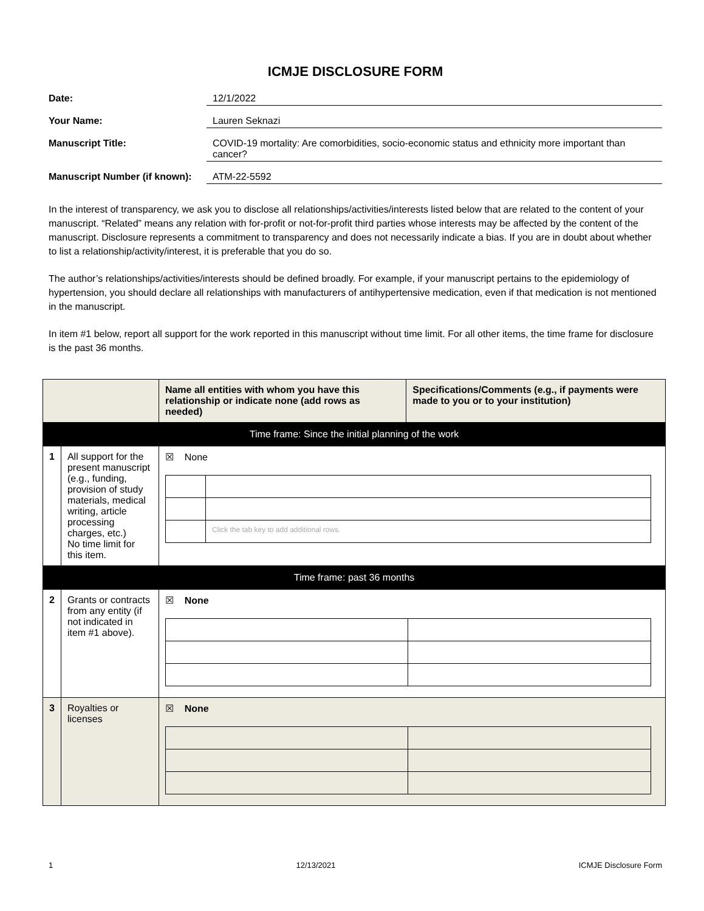ICMJE DISCLOSURE FORM
Date: 12/1/2022
Your Name: Lauren Seknazi
Manuscript Title: COVID-19 mortality: Are comorbidities, socio-economic status and ethnicity more important than cancer?
Manuscript Number (if known):
ATM-22-5592
In the interest of transparency, we ask you to disclose all relationships/activities/interests listed below that are related to the content of your manuscript. “Related” means any relation with for-profit or not-for-profit third parties whose interests may be affected by the content of the manuscript. Disclosure represents a commitment to transparency and does not necessarily indicate a bias. If you are in doubt about whether to list a relationship/activity/interest, it is preferable that you do so.
The author’s relationships/activities/interests should be defined broadly. For example, if your manuscript pertains to the epidemiology of hypertension, you should declare all relationships with manufacturers of antihypertensive medication, even if that medication is not mentioned in the manuscript.
In item #1 below, report all support for the work reported in this manuscript without time limit. For all other items, the time frame for disclosure is the past 36 months.
| | | Name all entities with whom you have this relationship or indicate none (add rows as needed) | Specifications/Comments (e.g., if payments were made to you or to your institution) |
| --- | --- | --- | --- |
| Time frame: Since the initial planning of the work | | | |
| 1 | All support for the present manuscript (e.g., funding, provision of study materials, medical writing, article processing charges, etc.) No time limit for this item. | ☒ None / / Click the tab key to add additional rows. / | |
| Time frame: past 36 months | | | |
| 2 | Grants or contracts from any entity (if not indicated in item #1 above). | ☒ None | |
| 3 | Royalties or licenses | ☒ None | |
1 12/13/2021 ICMJE Disclosure Form